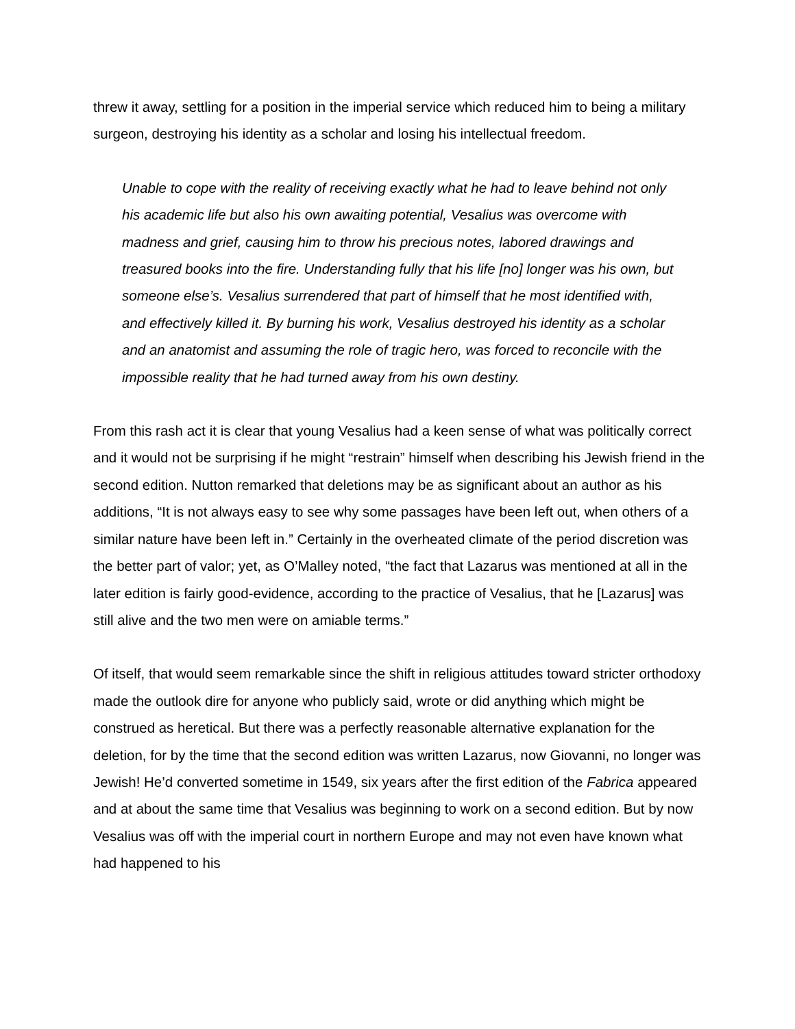threw it away, settling for a position in the imperial service which reduced him to being a military surgeon, destroying his identity as a scholar and losing his intellectual freedom.
Unable to cope with the reality of receiving exactly what he had to leave behind not only his academic life but also his own awaiting potential, Vesalius was overcome with madness and grief, causing him to throw his precious notes, labored drawings and treasured books into the fire. Understanding fully that his life [no] longer was his own, but someone else’s. Vesalius surrendered that part of himself that he most identified with, and effectively killed it. By burning his work, Vesalius destroyed his identity as a scholar and an anatomist and assuming the role of tragic hero, was forced to reconcile with the impossible reality that he had turned away from his own destiny.
From this rash act it is clear that young Vesalius had a keen sense of what was politically correct and it would not be surprising if he might “restrain” himself when describing his Jewish friend in the second edition. Nutton remarked that deletions may be as significant about an author as his additions, “It is not always easy to see why some passages have been left out, when others of a similar nature have been left in.” Certainly in the overheated climate of the period discretion was the better part of valor; yet, as O’Malley noted, “the fact that Lazarus was mentioned at all in the later edition is fairly good-evidence, according to the practice of Vesalius, that he [Lazarus] was still alive and the two men were on amiable terms.”
Of itself, that would seem remarkable since the shift in religious attitudes toward stricter orthodoxy made the outlook dire for anyone who publicly said, wrote or did anything which might be construed as heretical. But there was a perfectly reasonable alternative explanation for the deletion, for by the time that the second edition was written Lazarus, now Giovanni, no longer was Jewish! He’d converted sometime in 1549, six years after the first edition of the Fabrica appeared and at about the same time that Vesalius was beginning to work on a second edition. But by now Vesalius was off with the imperial court in northern Europe and may not even have known what had happened to his